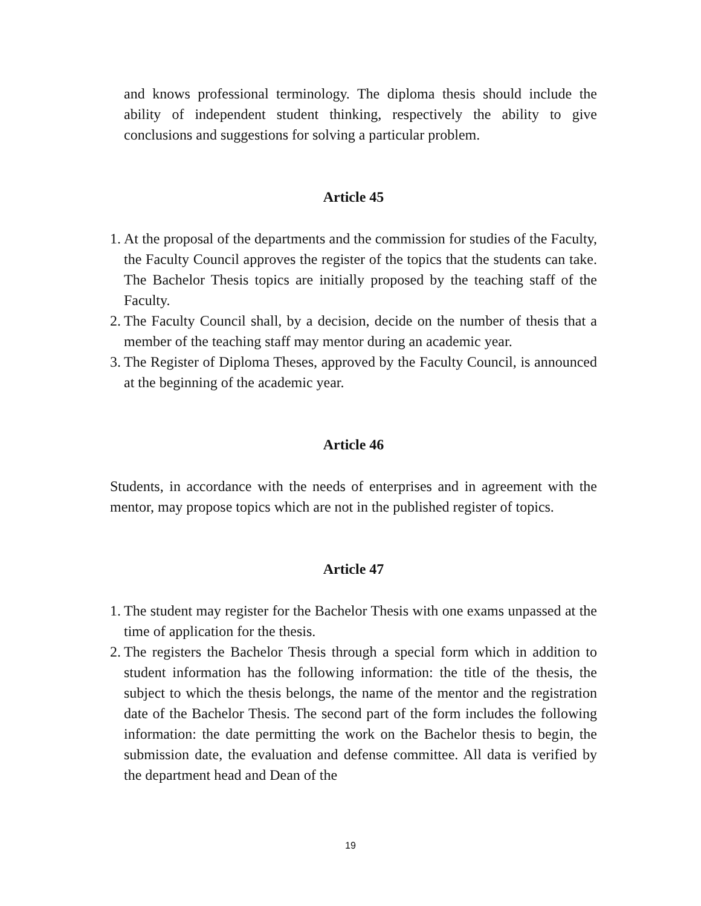and knows professional terminology. The diploma thesis should include the ability of independent student thinking, respectively the ability to give conclusions and suggestions for solving a particular problem.
Article 45
1.
At the proposal of the departments and the commission for studies of the Faculty, the Faculty Council approves the register of the topics that the students can take. The Bachelor Thesis topics are initially proposed by the teaching staff of the Faculty.
2.
The Faculty Council shall, by a decision, decide on the number of thesis that a member of the teaching staff may mentor during an academic year.
3.
The Register of Diploma Theses, approved by the Faculty Council, is announced at the beginning of the academic year.
Article 46
Students, in accordance with the needs of enterprises and in agreement with the mentor, may propose topics which are not in the published register of topics.
Article 47
1.
The student may register for the Bachelor Thesis with one exams unpassed at the time of application for the thesis.
2.
The registers the Bachelor Thesis through a special form which in addition to student information has the following information: the title of the thesis, the subject to which the thesis belongs, the name of the mentor and the registration date of the Bachelor Thesis. The second part of the form includes the following information: the date permitting the work on the Bachelor thesis to begin, the submission date, the evaluation and defense committee. All data is verified by the department head and Dean of the
19